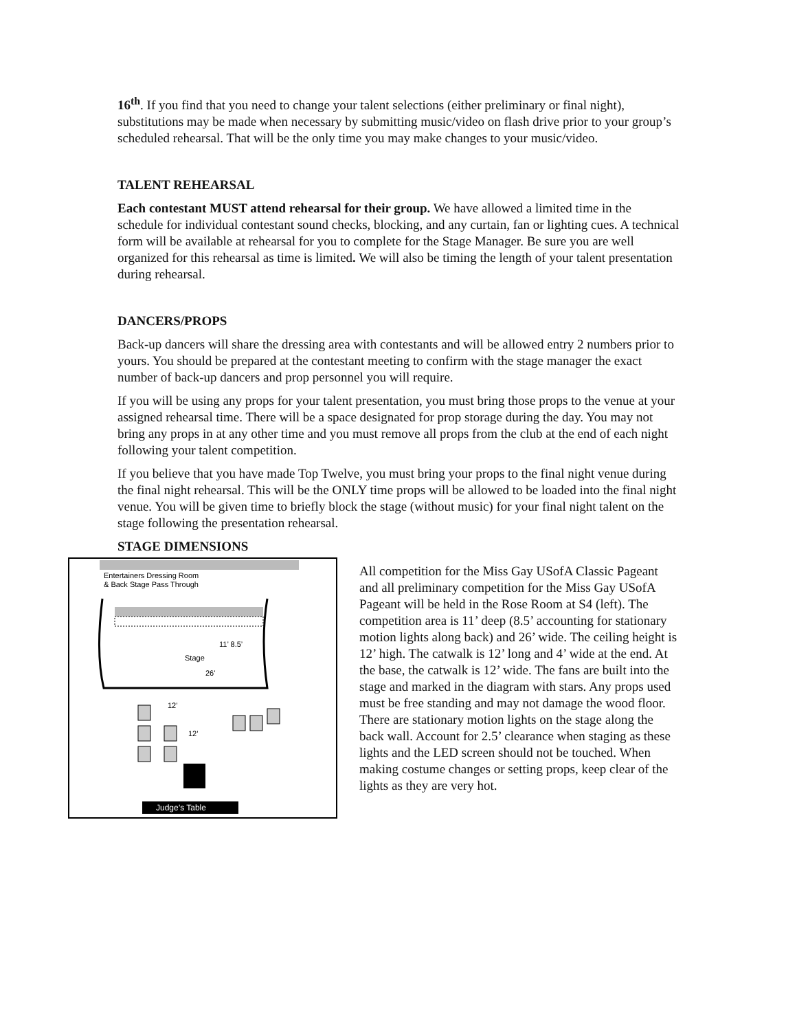16<sup>th</sup>. If you find that you need to change your talent selections (either preliminary or final night), substitutions may be made when necessary by submitting music/video on flash drive prior to your group’s scheduled rehearsal. That will be the only time you may make changes to your music/video.
TALENT REHEARSAL
Each contestant MUST attend rehearsal for their group. We have allowed a limited time in the schedule for individual contestant sound checks, blocking, and any curtain, fan or lighting cues. A technical form will be available at rehearsal for you to complete for the Stage Manager. Be sure you are well organized for this rehearsal as time is limited. We will also be timing the length of your talent presentation during rehearsal.
DANCERS/PROPS
Back-up dancers will share the dressing area with contestants and will be allowed entry 2 numbers prior to yours. You should be prepared at the contestant meeting to confirm with the stage manager the exact number of back-up dancers and prop personnel you will require.
If you will be using any props for your talent presentation, you must bring those props to the venue at your assigned rehearsal time. There will be a space designated for prop storage during the day. You may not bring any props in at any other time and you must remove all props from the club at the end of each night following your talent competition.
If you believe that you have made Top Twelve, you must bring your props to the final night venue during the final night rehearsal. This will be the ONLY time props will be allowed to be loaded into the final night venue. You will be given time to briefly block the stage (without music) for your final night talent on the stage following the presentation rehearsal.
STAGE DIMENSIONS
Entertainers Dressing Room
& Back Stage Pass Through
Stage
11’ 8.5’
26’
12’
12’
Judge’s Table
All competition for the Miss Gay USofA Classic Pageant and all preliminary competition for the Miss Gay USofA Pageant will be held in the Rose Room at S4 (left). The competition area is 11’ deep (8.5’ accounting for stationary motion lights along back) and 26’ wide. The ceiling height is 12’ high. The catwalk is 12’ long and 4’ wide at the end. At the base, the catwalk is 12’ wide. The fans are built into the stage and marked in the diagram with stars. Any props used must be free standing and may not damage the wood floor. There are stationary motion lights on the stage along the back wall. Account for 2.5’ clearance when staging as these lights and the LED screen should not be touched. When making costume changes or setting props, keep clear of the lights as they are very hot.